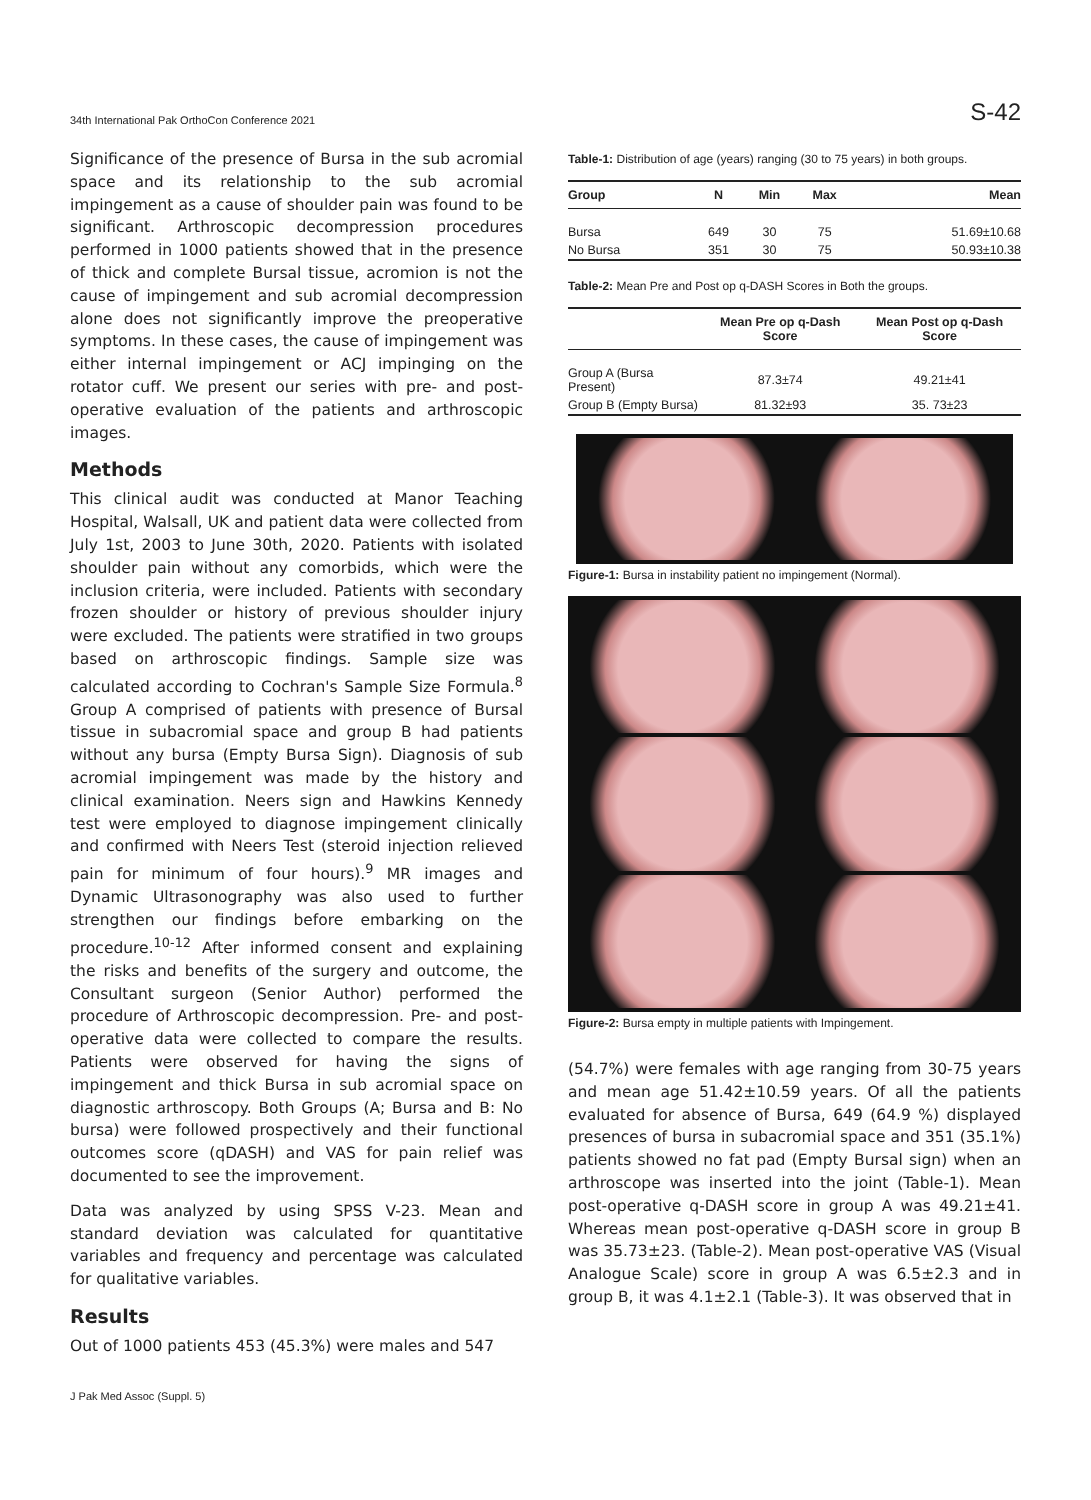34th International Pak OrthoCon Conference 2021 S-42
Significance of the presence of Bursa in the sub acromial space and its relationship to the sub acromial impingement as a cause of shoulder pain was found to be significant. Arthroscopic decompression procedures performed in 1000 patients showed that in the presence of thick and complete Bursal tissue, acromion is not the cause of impingement and sub acromial decompression alone does not significantly improve the preoperative symptoms. In these cases, the cause of impingement was either internal impingement or ACJ impinging on the rotator cuff. We present our series with pre- and post-operative evaluation of the patients and arthroscopic images.
Methods
This clinical audit was conducted at Manor Teaching Hospital, Walsall, UK and patient data were collected from July 1st, 2003 to June 30th, 2020. Patients with isolated shoulder pain without any comorbids, which were the inclusion criteria, were included. Patients with secondary frozen shoulder or history of previous shoulder injury were excluded. The patients were stratified in two groups based on arthroscopic findings. Sample size was calculated according to Cochran's Sample Size Formula.<sup>8</sup> Group A comprised of patients with presence of Bursal tissue in subacromial space and group B had patients without any bursa (Empty Bursa Sign). Diagnosis of sub acromial impingement was made by the history and clinical examination. Neers sign and Hawkins Kennedy test were employed to diagnose impingement clinically and confirmed with Neers Test (steroid injection relieved pain for minimum of four hours).<sup>9</sup> MR images and Dynamic Ultrasonography was also used to further strengthen our findings before embarking on the procedure.<sup>10-12</sup> After informed consent and explaining the risks and benefits of the surgery and outcome, the Consultant surgeon (Senior Author) performed the procedure of Arthroscopic decompression. Pre- and post-operative data were collected to compare the results. Patients were observed for having the signs of impingement and thick Bursa in sub acromial space on diagnostic arthroscopy. Both Groups (A; Bursa and B: No bursa) were followed prospectively and their functional outcomes score (qDASH) and VAS for pain relief was documented to see the improvement.
Data was analyzed by using SPSS V-23. Mean and standard deviation was calculated for quantitative variables and frequency and percentage was calculated for qualitative variables.
Results
Out of 1000 patients 453 (45.3%) were males and 547
Table-1: Distribution of age (years) ranging (30 to 75 years) in both groups.
| Group | N | Min | Max | Mean |
| --- | --- | --- | --- | --- |
| Bursa | 649 | 30 | 75 | 51.69±10.68 |
| No Bursa | 351 | 30 | 75 | 50.93±10.38 |
Table-2: Mean Pre and Post op q-DASH Scores in Both the groups.
| | Mean Pre op q-Dash Score | Mean Post op q-Dash Score |
| --- | --- | --- |
| Group A (Bursa Present) | 87.3±74 | 49.21±41 |
| Group B (Empty Bursa) | 81.32±93 | 35. 73±23 |
Figure-1: Bursa in instability patient no impingement (Normal).
Figure-2: Bursa empty in multiple patients with Impingement.
(54.7%) were females with age ranging from 30-75 years and mean age 51.42±10.59 years. Of all the patients evaluated for absence of Bursa, 649 (64.9 %) displayed presences of bursa in subacromial space and 351 (35.1%) patients showed no fat pad (Empty Bursal sign) when an arthroscope was inserted into the joint (Table-1). Mean post-operative q-DASH score in group A was 49.21±41. Whereas mean post-operative q-DASH score in group B was 35.73±23. (Table-2). Mean post-operative VAS (Visual Analogue Scale) score in group A was 6.5±2.3 and in group B, it was 4.1±2.1 (Table-3). It was observed that in
J Pak Med Assoc (Suppl. 5)